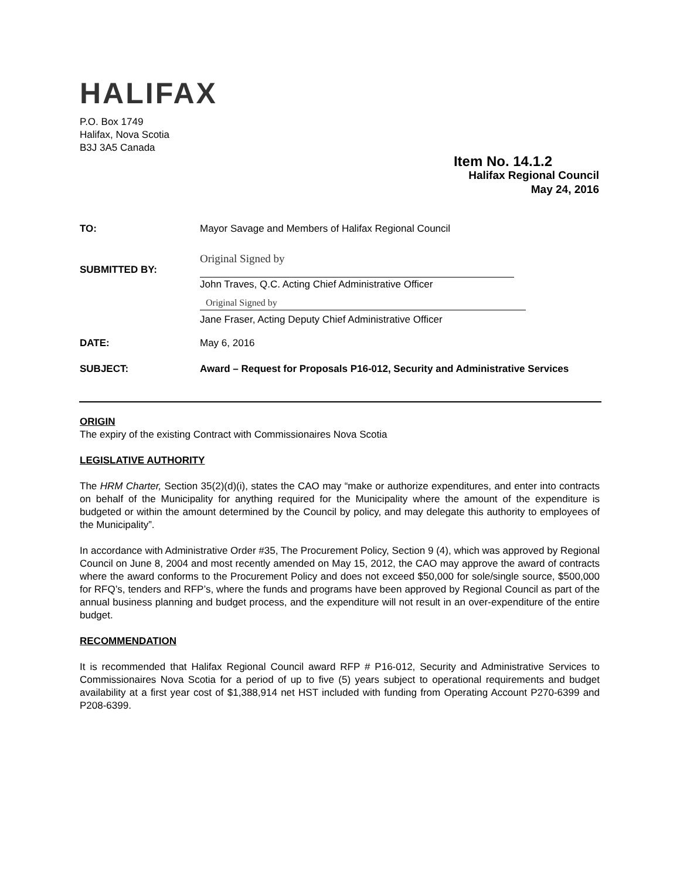HALIFAX
P.O. Box 1749
Halifax, Nova Scotia
B3J 3A5 Canada
Item No. 14.1.2
Halifax Regional Council
May 24, 2016
TO: Mayor Savage and Members of Halifax Regional Council
SUBMITTED BY:
Original Signed by
John Traves, Q.C. Acting Chief Administrative Officer
Original Signed by
Jane Fraser, Acting Deputy Chief Administrative Officer
DATE: May 6, 2016
SUBJECT: Award – Request for Proposals P16-012, Security and Administrative Services
ORIGIN
The expiry of the existing Contract with Commissionaires Nova Scotia
LEGISLATIVE AUTHORITY
The HRM Charter, Section 35(2)(d)(i), states the CAO may “make or authorize expenditures, and enter into contracts on behalf of the Municipality for anything required for the Municipality where the amount of the expenditure is budgeted or within the amount determined by the Council by policy, and may delegate this authority to employees of the Municipality”.
In accordance with Administrative Order #35, The Procurement Policy, Section 9 (4), which was approved by Regional Council on June 8, 2004 and most recently amended on May 15, 2012, the CAO may approve the award of contracts where the award conforms to the Procurement Policy and does not exceed $50,000 for sole/single source, $500,000 for RFQ’s, tenders and RFP’s, where the funds and programs have been approved by Regional Council as part of the annual business planning and budget process, and the expenditure will not result in an over-expenditure of the entire budget.
RECOMMENDATION
It is recommended that Halifax Regional Council award RFP # P16-012, Security and Administrative Services to Commissionaires Nova Scotia for a period of up to five (5) years subject to operational requirements and budget availability at a first year cost of $1,388,914 net HST included with funding from Operating Account P270-6399 and P208-6399.